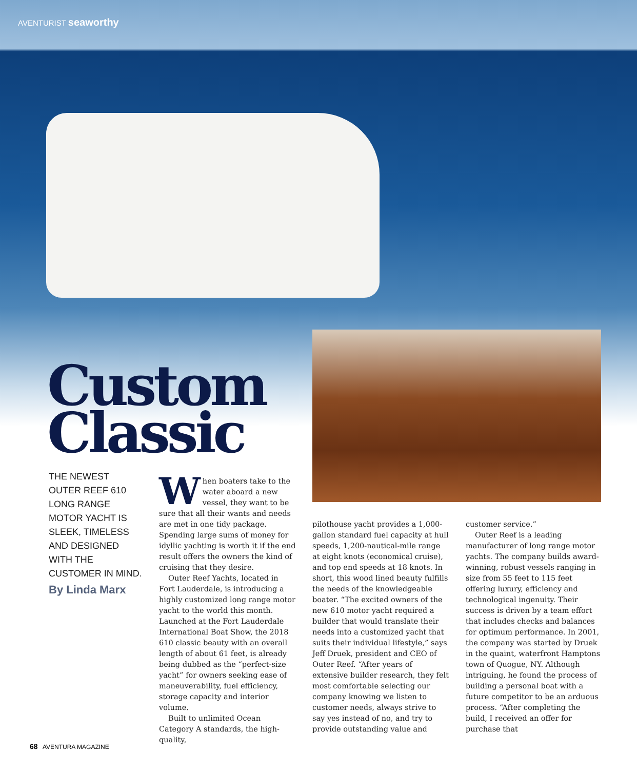AVENTURIST seaworthy
Custom
Classic
THE NEWEST OUTER REEF 610 LONG RANGE MOTOR YACHT IS SLEEK, TIMELESS AND DESIGNED WITH THE CUSTOMER IN MIND.
By Linda Marx
When boaters take to the water aboard a new vessel, they want to be sure that all their wants and needs are met in one tidy package. Spending large sums of money for idyllic yachting is worth it if the end result offers the owners the kind of cruising that they desire.
Outer Reef Yachts, located in Fort Lauderdale, is introducing a highly customized long range motor yacht to the world this month. Launched at the Fort Lauderdale International Boat Show, the 2018 610 classic beauty with an overall length of about 61 feet, is already being dubbed as the “perfect-size yacht” for owners seeking ease of maneuverability, fuel efficiency, storage capacity and interior volume.
Built to unlimited Ocean Category A standards, the high-quality,
pilothouse yacht provides a 1,000-gallon standard fuel capacity at hull speeds, 1,200-nautical-mile range at eight knots (economical cruise), and top end speeds at 18 knots. In short, this wood lined beauty fulfills the needs of the knowledgeable boater. “The excited owners of the new 610 motor yacht required a builder that would translate their needs into a customized yacht that suits their individual lifestyle,” says Jeff Druek, president and CEO of Outer Reef. “After years of extensive builder research, they felt most comfortable selecting our company knowing we listen to customer needs, always strive to say yes instead of no, and try to provide outstanding value and
customer service.”
Outer Reef is a leading manufacturer of long range motor yachts. The company builds award-winning, robust vessels ranging in size from 55 feet to 115 feet offering luxury, efficiency and technological ingenuity. Their success is driven by a team effort that includes checks and balances for optimum performance. In 2001, the company was started by Druek in the quaint, waterfront Hamptons town of Quogue, NY. Although intriguing, he found the process of building a personal boat with a future competitor to be an arduous process. “After completing the build, I received an offer for purchase that
68 AVENTURA MAGAZINE